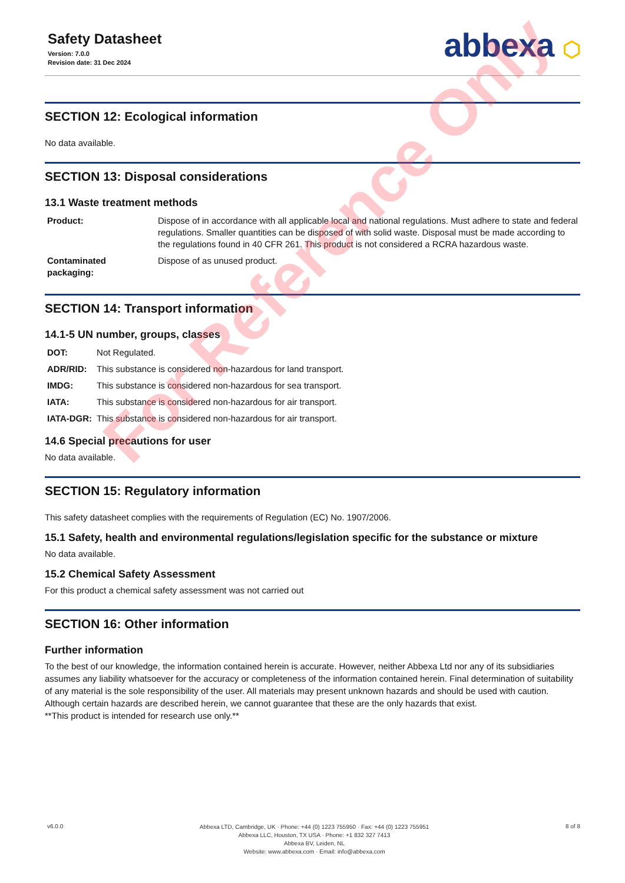Safety Datasheet
Version: 7.0.0
Revision date: 31 Dec 2024
abbexa ⬡
SECTION 12: Ecological information
No data available.
SECTION 13: Disposal considerations
13.1 Waste treatment methods
| Product: | Dispose of in accordance with all applicable local and national regulations. Must adhere to state and federal regulations. Smaller quantities can be disposed of with solid waste. Disposal must be made according to the regulations found in 40 CFR 261. This product is not considered a RCRA hazardous waste. |
| Contaminated packaging: | Dispose of as unused product. |
SECTION 14: Transport information
14.1-5 UN number, groups, classes
| DOT: | Not Regulated. |
| ADR/RID: | This substance is considered non-hazardous for land transport. |
| IMDG: | This substance is considered non-hazardous for sea transport. |
| IATA: | This substance is considered non-hazardous for air transport. |
| IATA-DGR: | This substance is considered non-hazardous for air transport. |
14.6 Special precautions for user
No data available.
SECTION 15: Regulatory information
This safety datasheet complies with the requirements of Regulation (EC) No. 1907/2006.
15.1 Safety, health and environmental regulations/legislation specific for the substance or mixture
No data available.
15.2 Chemical Safety Assessment
For this product a chemical safety assessment was not carried out
SECTION 16: Other information
Further information
To the best of our knowledge, the information contained herein is accurate. However, neither Abbexa Ltd nor any of its subsidiaries assumes any liability whatsoever for the accuracy or completeness of the information contained herein. Final determination of suitability of any material is the sole responsibility of the user. All materials may present unknown hazards and should be used with caution. Although certain hazards are described herein, we cannot guarantee that these are the only hazards that exist.
**This product is intended for research use only.**
For Reference Only
v6.0.0
Abbexa LTD, Cambridge, UK · Phone: +44 (0) 1223 755950 · Fax: +44 (0) 1223 755951
Abbexa LLC, Houston, TX USA · Phone: +1 832 327 7413
Abbexa BV, Leiden, NL
Website: www.abbexa.com · Email: info@abbexa.com
8 of 8